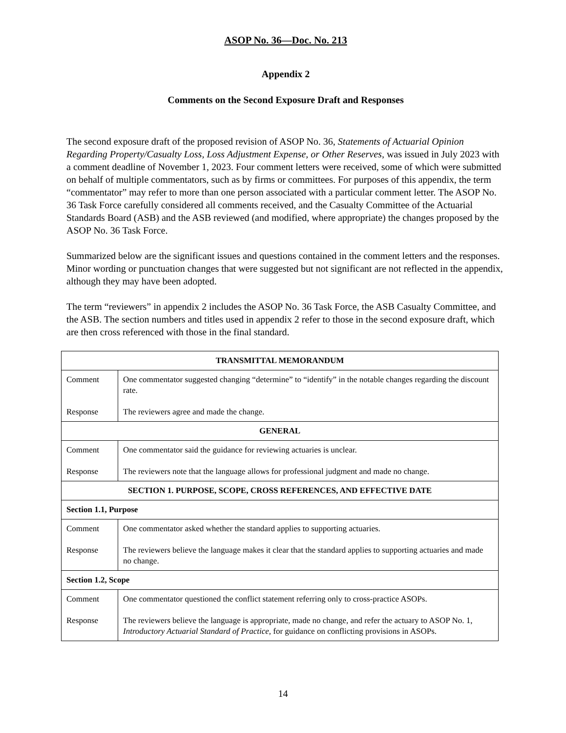ASOP No. 36—Doc. No. 213
Appendix 2
Comments on the Second Exposure Draft and Responses
The second exposure draft of the proposed revision of ASOP No. 36, Statements of Actuarial Opinion Regarding Property/Casualty Loss, Loss Adjustment Expense, or Other Reserves, was issued in July 2023 with a comment deadline of November 1, 2023. Four comment letters were received, some of which were submitted on behalf of multiple commentators, such as by firms or committees. For purposes of this appendix, the term “commentator” may refer to more than one person associated with a particular comment letter. The ASOP No. 36 Task Force carefully considered all comments received, and the Casualty Committee of the Actuarial Standards Board (ASB) and the ASB reviewed (and modified, where appropriate) the changes proposed by the ASOP No. 36 Task Force.
Summarized below are the significant issues and questions contained in the comment letters and the responses. Minor wording or punctuation changes that were suggested but not significant are not reflected in the appendix, although they may have been adopted.
The term “reviewers” in appendix 2 includes the ASOP No. 36 Task Force, the ASB Casualty Committee, and the ASB. The section numbers and titles used in appendix 2 refer to those in the second exposure draft, which are then cross referenced with those in the final standard.
| TRANSMITTAL MEMORANDUM | |
| Comment Response | One commentator suggested changing “determine” to “identify” in the notable changes regarding the discount rate. The reviewers agree and made the change. |
| GENERAL | |
| Comment Response | One commentator said the guidance for reviewing actuaries is unclear. The reviewers note that the language allows for professional judgment and made no change. |
| SECTION 1. PURPOSE, SCOPE, CROSS REFERENCES, AND EFFECTIVE DATE | |
| Section 1.1, Purpose | |
| Comment Response | One commentator asked whether the standard applies to supporting actuaries. The reviewers believe the language makes it clear that the standard applies to supporting actuaries and made no change. |
| Section 1.2, Scope | |
| Comment Response | One commentator questioned the conflict statement referring only to cross-practice ASOPs. The reviewers believe the language is appropriate, made no change, and refer the actuary to ASOP No. 1, Introductory Actuarial Standard of Practice , for guidance on conflicting provisions in ASOPs. |
14